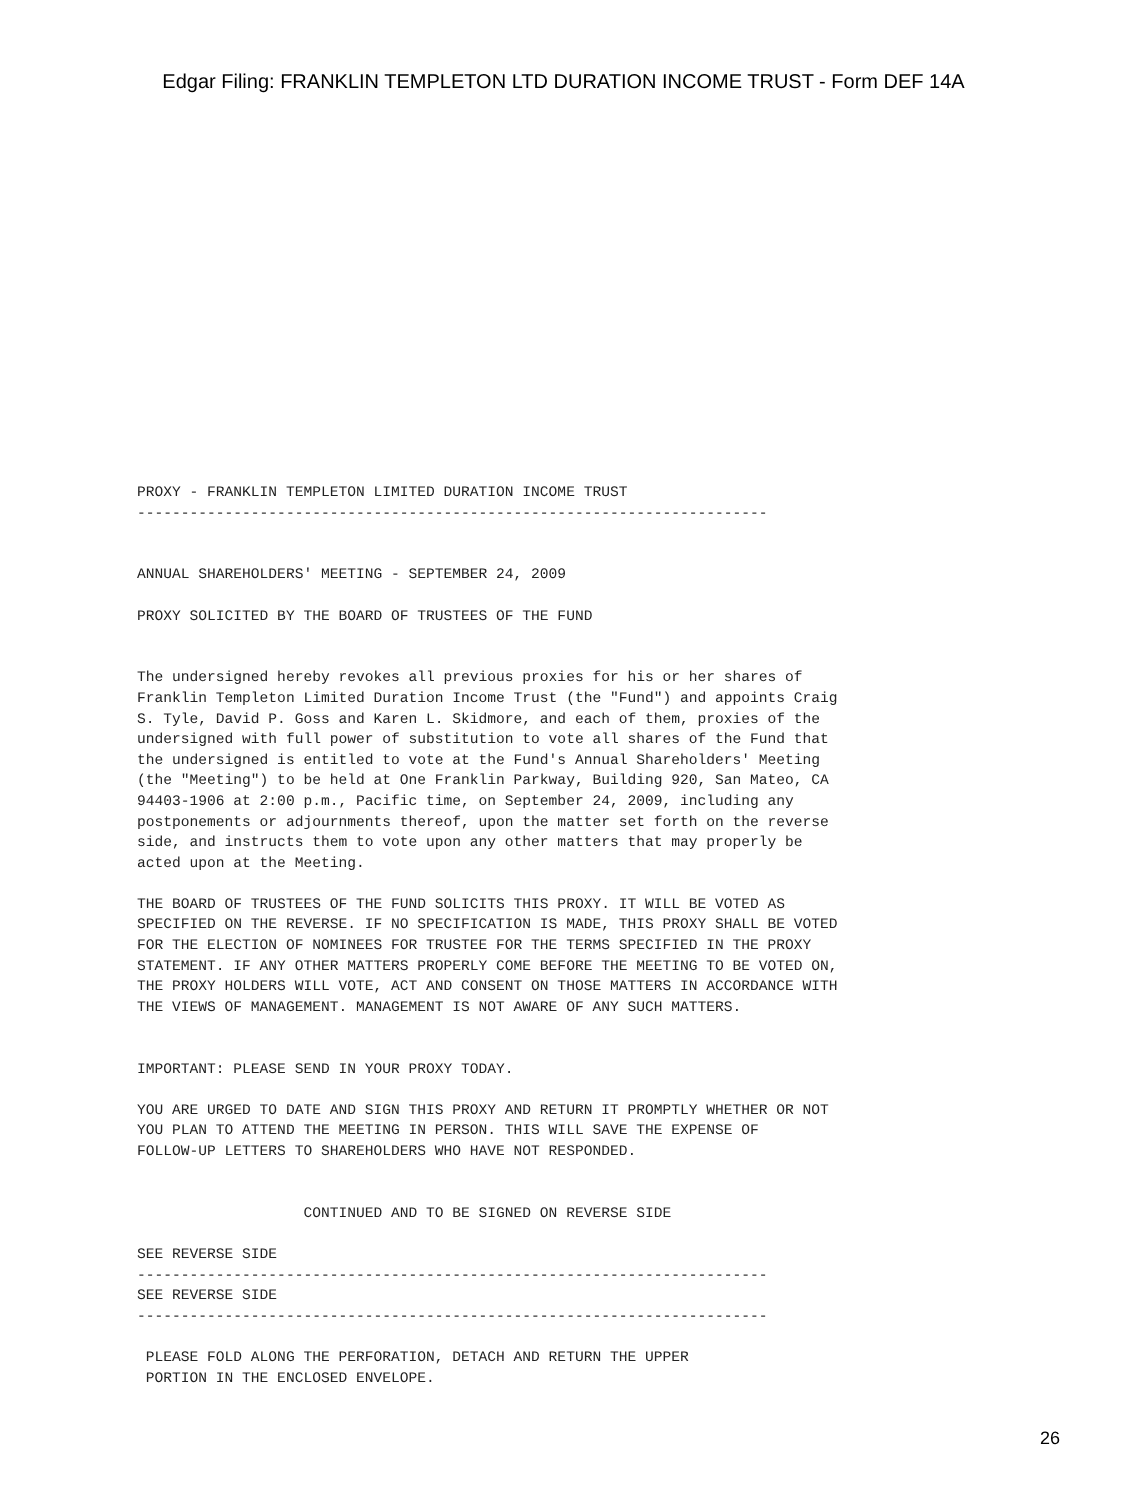Edgar Filing: FRANKLIN TEMPLETON LTD DURATION INCOME TRUST - Form DEF 14A
PROXY - FRANKLIN TEMPLETON LIMITED DURATION INCOME TRUST
------------------------------------------------------------------------


ANNUAL SHAREHOLDERS' MEETING - SEPTEMBER 24, 2009

PROXY SOLICITED BY THE BOARD OF TRUSTEES OF THE FUND


The undersigned hereby revokes all previous proxies for his or her shares of
Franklin Templeton Limited Duration Income Trust (the "Fund") and appoints Craig
S. Tyle, David P. Goss and Karen L. Skidmore, and each of them, proxies of the
undersigned with full power of substitution to vote all shares of the Fund that
the undersigned is entitled to vote at the Fund's Annual Shareholders' Meeting
(the "Meeting") to be held at One Franklin Parkway, Building 920, San Mateo, CA
94403-1906 at 2:00 p.m., Pacific time, on September 24, 2009, including any
postponements or adjournments thereof, upon the matter set forth on the reverse
side, and instructs them to vote upon any other matters that may properly be
acted upon at the Meeting.

THE BOARD OF TRUSTEES OF THE FUND SOLICITS THIS PROXY. IT WILL BE VOTED AS
SPECIFIED ON THE REVERSE. IF NO SPECIFICATION IS MADE, THIS PROXY SHALL BE VOTED
FOR THE ELECTION OF NOMINEES FOR TRUSTEE FOR THE TERMS SPECIFIED IN THE PROXY
STATEMENT. IF ANY OTHER MATTERS PROPERLY COME BEFORE THE MEETING TO BE VOTED ON,
THE PROXY HOLDERS WILL VOTE, ACT AND CONSENT ON THOSE MATTERS IN ACCORDANCE WITH
THE VIEWS OF MANAGEMENT. MANAGEMENT IS NOT AWARE OF ANY SUCH MATTERS.


IMPORTANT: PLEASE SEND IN YOUR PROXY TODAY.

YOU ARE URGED TO DATE AND SIGN THIS PROXY AND RETURN IT PROMPTLY WHETHER OR NOT
YOU PLAN TO ATTEND THE MEETING IN PERSON. THIS WILL SAVE THE EXPENSE OF
FOLLOW-UP LETTERS TO SHAREHOLDERS WHO HAVE NOT RESPONDED.


                   CONTINUED AND TO BE SIGNED ON REVERSE SIDE

SEE REVERSE SIDE
------------------------------------------------------------------------
SEE REVERSE SIDE
------------------------------------------------------------------------

 PLEASE FOLD ALONG THE PERFORATION, DETACH AND RETURN THE UPPER
 PORTION IN THE ENCLOSED ENVELOPE.
26